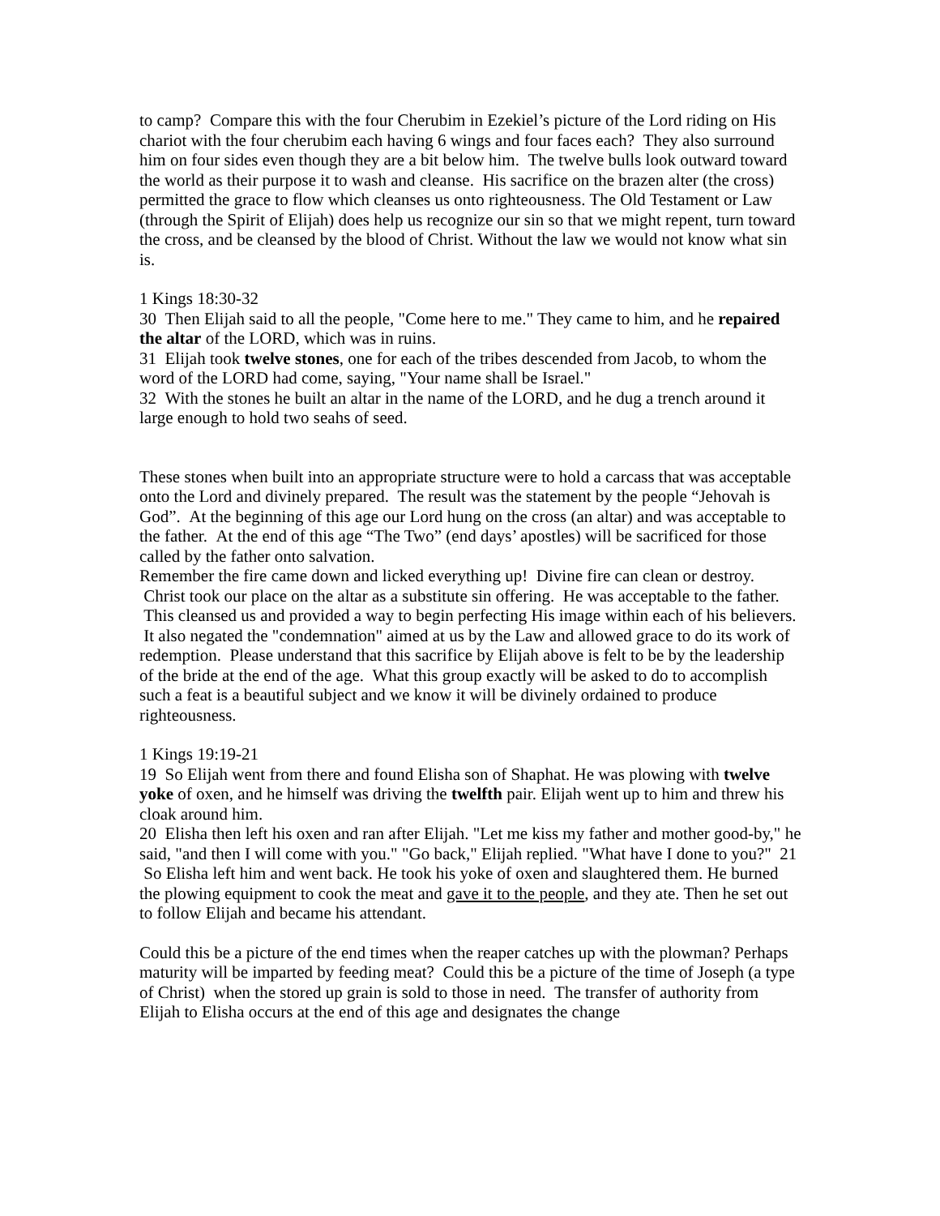to camp? Compare this with the four Cherubim in Ezekiel’s picture of the Lord riding on His chariot with the four cherubim each having 6 wings and four faces each? They also surround him on four sides even though they are a bit below him. The twelve bulls look outward toward the world as their purpose it to wash and cleanse. His sacrifice on the brazen alter (the cross) permitted the grace to flow which cleanses us onto righteousness. The Old Testament or Law (through the Spirit of Elijah) does help us recognize our sin so that we might repent, turn toward the cross, and be cleansed by the blood of Christ. Without the law we would not know what sin is.
1 Kings 18:30-32
30 Then Elijah said to all the people, "Come here to me." They came to him, and he repaired the altar of the LORD, which was in ruins.
31 Elijah took twelve stones, one for each of the tribes descended from Jacob, to whom the word of the LORD had come, saying, "Your name shall be Israel."
32 With the stones he built an altar in the name of the LORD, and he dug a trench around it large enough to hold two seahs of seed.
These stones when built into an appropriate structure were to hold a carcass that was acceptable onto the Lord and divinely prepared. The result was the statement by the people “Jehovah is God”. At the beginning of this age our Lord hung on the cross (an altar) and was acceptable to the father. At the end of this age “The Two” (end days’ apostles) will be sacrificed for those called by the father onto salvation.
Remember the fire came down and licked everything up! Divine fire can clean or destroy. Christ took our place on the altar as a substitute sin offering. He was acceptable to the father. This cleansed us and provided a way to begin perfecting His image within each of his believers. It also negated the "condemnation" aimed at us by the Law and allowed grace to do its work of redemption. Please understand that this sacrifice by Elijah above is felt to be by the leadership of the bride at the end of the age. What this group exactly will be asked to do to accomplish such a feat is a beautiful subject and we know it will be divinely ordained to produce righteousness.
1 Kings 19:19-21
19 So Elijah went from there and found Elisha son of Shaphat. He was plowing with twelve yoke of oxen, and he himself was driving the twelfth pair. Elijah went up to him and threw his cloak around him.
20 Elisha then left his oxen and ran after Elijah. "Let me kiss my father and mother good-by," he said, "and then I will come with you." "Go back," Elijah replied. "What have I done to you?" 21 So Elisha left him and went back. He took his yoke of oxen and slaughtered them. He burned the plowing equipment to cook the meat and gave it to the people, and they ate. Then he set out to follow Elijah and became his attendant.
Could this be a picture of the end times when the reaper catches up with the plowman? Perhaps maturity will be imparted by feeding meat? Could this be a picture of the time of Joseph (a type of Christ) when the stored up grain is sold to those in need. The transfer of authority from Elijah to Elisha occurs at the end of this age and designates the change